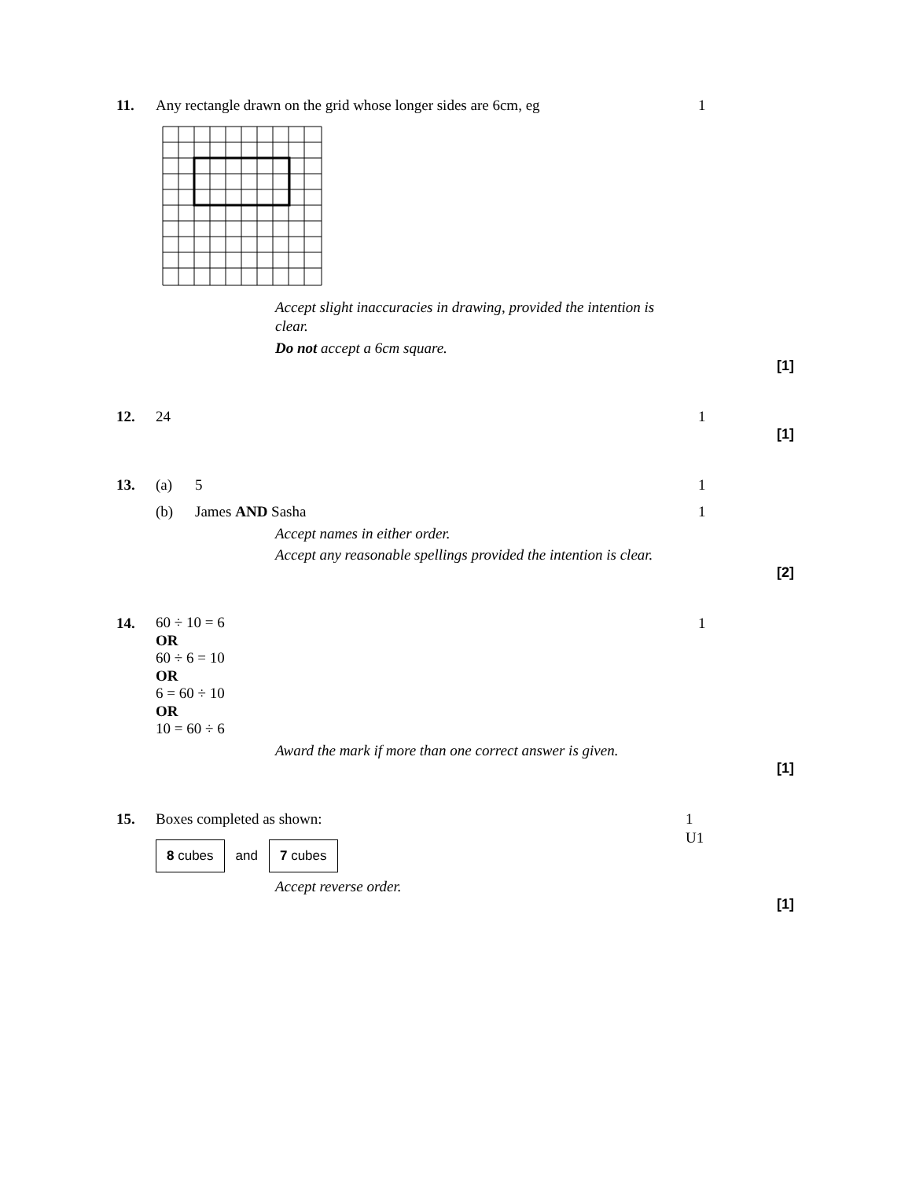11. Any rectangle drawn on the grid whose longer sides are 6cm, eg
1
Accept slight inaccuracies in drawing, provided the intention is clear.
Do not accept a 6cm square.
[1]
12. 24 1
[1]
13. (a) 5 1
(b) James AND Sasha 1
Accept names in either order.
Accept any reasonable spellings provided the intention is clear.
[2]
14.
60 ÷ 10 = 6
OR
60 ÷ 6 = 10
OR
6 = 60 ÷ 10
OR
10 = 60 ÷ 6
1
Award the mark if more than one correct answer is given.
[1]
15. Boxes completed as shown: 1
U1
8 cubes and 7 cubes
Accept reverse order.
[1]